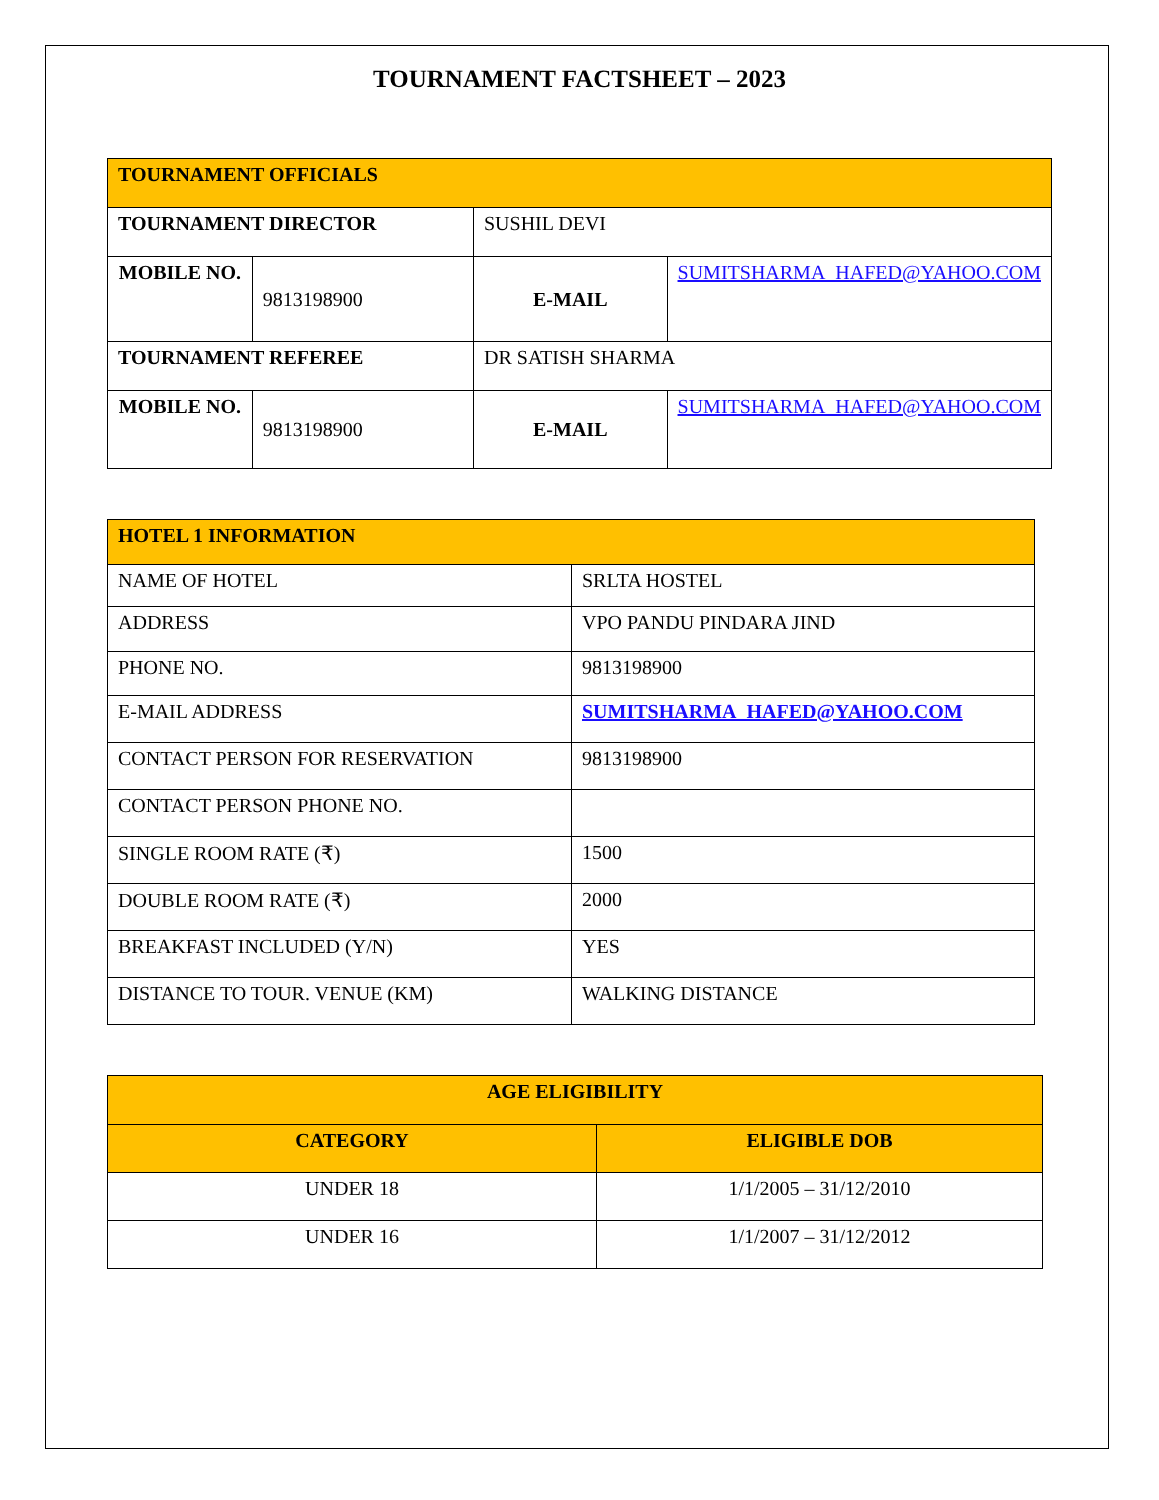TOURNAMENT FACTSHEET – 2023
| TOURNAMENT OFFICIALS | | | |
| --- | --- | --- | --- |
| TOURNAMENT DIRECTOR | | SUSHIL DEVI | |
| MOBILE NO. | 9813198900 | E-MAIL | SUMITSHARMA_HAFED@YAHOO.COM |
| TOURNAMENT REFEREE | | DR SATISH SHARMA | |
| MOBILE NO. | 9813198900 | E-MAIL | SUMITSHARMA_HAFED@YAHOO.COM |
| HOTEL 1 INFORMATION | |
| --- | --- |
| NAME OF HOTEL | SRLTA HOSTEL |
| ADDRESS | VPO PANDU PINDARA JIND |
| PHONE NO. | 9813198900 |
| E-MAIL ADDRESS | SUMITSHARMA_HAFED@YAHOO.COM |
| CONTACT PERSON FOR RESERVATION | 9813198900 |
| CONTACT PERSON PHONE NO. | |
| SINGLE ROOM RATE (₹) | 1500 |
| DOUBLE ROOM RATE (₹) | 2000 |
| BREAKFAST INCLUDED (Y/N) | YES |
| DISTANCE TO TOUR. VENUE (KM) | WALKING DISTANCE |
| AGE ELIGIBILITY | |
| --- | --- |
| CATEGORY | ELIGIBLE DOB |
| UNDER 18 | 1/1/2005 – 31/12/2010 |
| UNDER 16 | 1/1/2007 – 31/12/2012 |